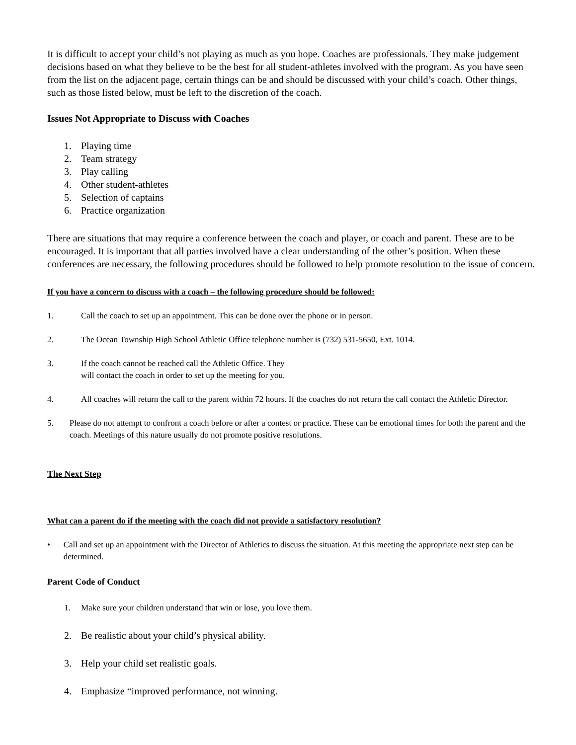It is difficult to accept your child’s not playing as much as you hope. Coaches are professionals. They make judgement decisions based on what they believe to be the best for all student-athletes involved with the program. As you have seen from the list on the adjacent page, certain things can be and should be discussed with your child’s coach. Other things, such as those listed below, must be left to the discretion of the coach.
Issues Not Appropriate to Discuss with Coaches
1. Playing time
2. Team strategy
3. Play calling
4. Other student-athletes
5. Selection of captains
6. Practice organization
There are situations that may require a conference between the coach and player, or coach and parent. These are to be encouraged. It is important that all parties involved have a clear understanding of the other’s position. When these conferences are necessary, the following procedures should be followed to help promote resolution to the issue of concern.
If you have a concern to discuss with a coach – the following procedure should be followed:
1. Call the coach to set up an appointment. This can be done over the phone or in person.
2. The Ocean Township High School Athletic Office telephone number is (732) 531-5650, Ext. 1014.
3. If the coach cannot be reached call the Athletic Office. They
will contact the coach in order to set up the meeting for you.
4. All coaches will return the call to the parent within 72 hours. If the coaches do not return the call contact the Athletic Director.
5. Please do not attempt to confront a coach before or after a contest or practice. These can be emotional times for both the parent and the coach. Meetings of this nature usually do not promote positive resolutions.
The Next Step
What can a parent do if the meeting with the coach did not provide a satisfactory resolution?
• Call and set up an appointment with the Director of Athletics to discuss the situation. At this meeting the appropriate next step can be determined.
Parent Code of Conduct
1. Make sure your children understand that win or lose, you love them.
2. Be realistic about your child’s physical ability.
3. Help your child set realistic goals.
4. Emphasize “improved performance, not winning.